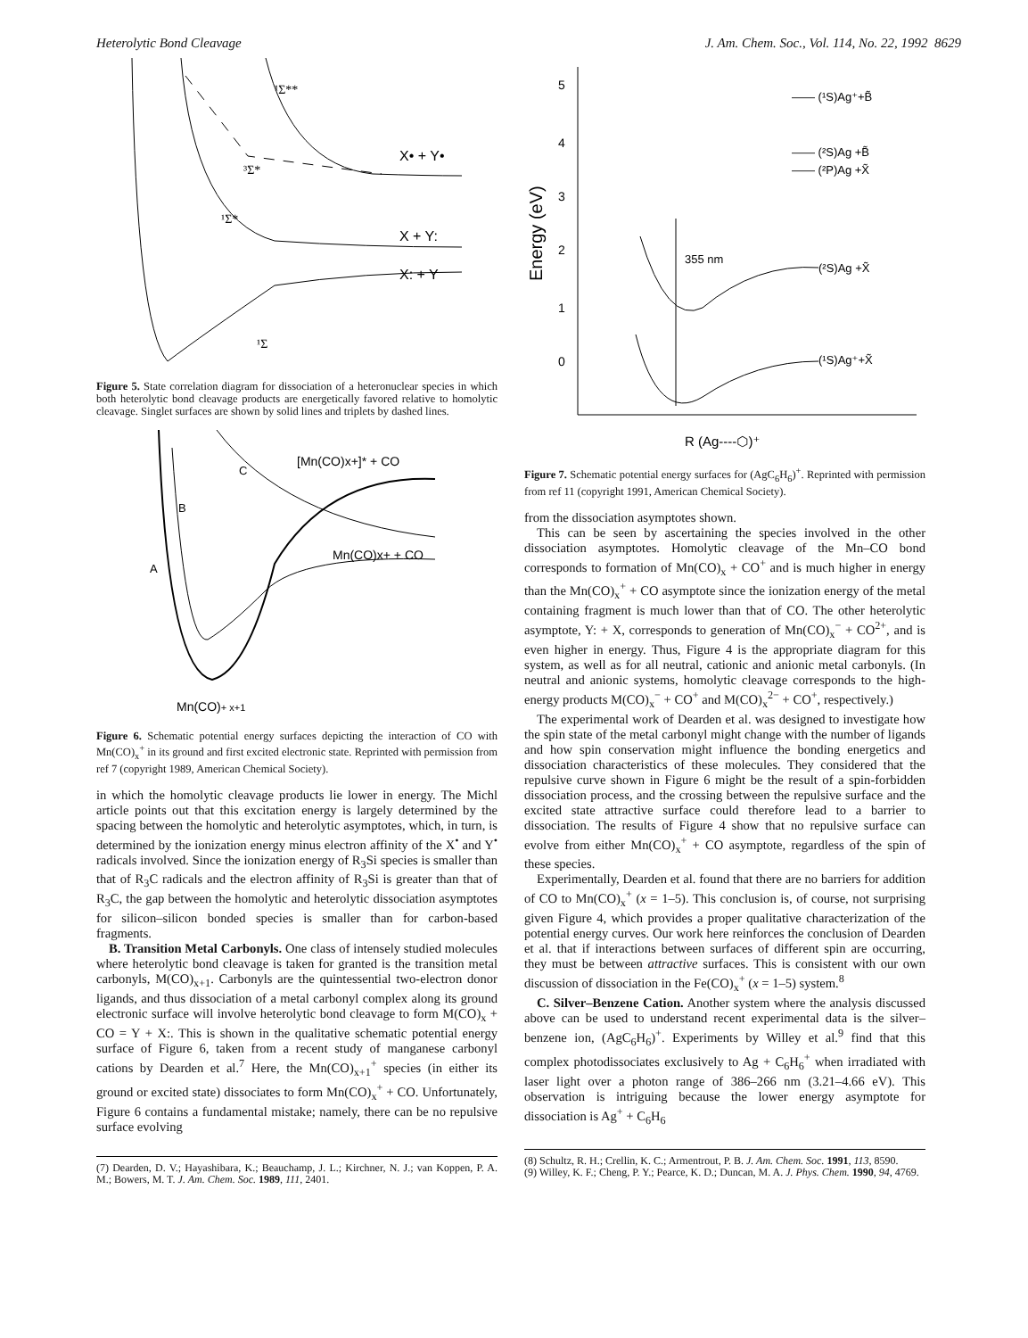Heterolytic Bond Cleavage J. Am. Chem. Soc., Vol. 114, No. 22, 1992 8629
X• + Y•
X + Y:
X: + Y
¹Σ**
³Σ*
¹Σ*
¹Σ
Figure 5. State correlation diagram for dissociation of a heteronuclear species in which both heterolytic bond cleavage products are energetically favored relative to homolytic cleavage. Singlet surfaces are shown by solid lines and triplets by dashed lines.
C
B
A
[Mn(CO)x+]* + CO
Mn(CO)x+ + CO
Mn(CO)+ x+1
Figure 6. Schematic potential energy surfaces depicting the interaction of CO with Mn(CO)<sub>x</sub><sup>+</sup> in its ground and first excited electronic state. Reprinted with permission from ref 7 (copyright 1989, American Chemical Society).
in which the homolytic cleavage products lie lower in energy. The Michl article points out that this excitation energy is largely determined by the spacing between the homolytic and heterolytic asymptotes, which, in turn, is determined by the ionization energy minus electron affinity of the X<sup>•</sup> and Y<sup>•</sup> radicals involved. Since the ionization energy of R<sub>3</sub>Si species is smaller than that of R<sub>3</sub>C radicals and the electron affinity of R<sub>3</sub>Si is greater than that of R<sub>3</sub>C, the gap between the homolytic and heterolytic dissociation asymptotes for silicon–silicon bonded species is smaller than for carbon-based fragments.
B. Transition Metal Carbonyls. One class of intensely studied molecules where heterolytic bond cleavage is taken for granted is the transition metal carbonyls, M(CO)<sub>x+1</sub>. Carbonyls are the quintessential two-electron donor ligands, and thus dissociation of a metal carbonyl complex along its ground electronic surface will involve heterolytic bond cleavage to form M(CO)<sub>x</sub> + CO = Y + X:. This is shown in the qualitative schematic potential energy surface of Figure 6, taken from a recent study of manganese carbonyl cations by Dearden et al.<sup>7</sup> Here, the Mn(CO)<sub>x+1</sub><sup>+</sup> species (in either its ground or excited state) dissociates to form Mn(CO)<sub>x</sub><sup>+</sup> + CO. Unfortunately, Figure 6 contains a fundamental mistake; namely, there can be no repulsive surface evolving
(7) Dearden, D. V.; Hayashibara, K.; Beauchamp, J. L.; Kirchner, N. J.; van Koppen, P. A. M.; Bowers, M. T. J. Am. Chem. Soc. 1989, 111, 2401.
5
4
3
2
1
0
Energy (eV)
355 nm
—— (¹S)Ag⁺+B̃
—— (²S)Ag +B̃
—— (²P)Ag +X̃
(²S)Ag +X̃
(¹S)Ag⁺+X̃
R (Ag----⬡)⁺
Figure 7. Schematic potential energy surfaces for (AgC<sub>6</sub>H<sub>6</sub>)<sup>+</sup>. Reprinted with permission from ref 11 (copyright 1991, American Chemical Society).
from the dissociation asymptotes shown.
This can be seen by ascertaining the species involved in the other dissociation asymptotes. Homolytic cleavage of the Mn–CO bond corresponds to formation of Mn(CO)<sub>x</sub> + CO<sup>+</sup> and is much higher in energy than the Mn(CO)<sub>x</sub><sup>+</sup> + CO asymptote since the ionization energy of the metal containing fragment is much lower than that of CO. The other heterolytic asymptote, Y: + X, corresponds to generation of Mn(CO)<sub>x</sub><sup>−</sup> + CO<sup>2+</sup>, and is even higher in energy. Thus, Figure 4 is the appropriate diagram for this system, as well as for all neutral, cationic and anionic metal carbonyls. (In neutral and anionic systems, homolytic cleavage corresponds to the high-energy products M(CO)<sub>x</sub><sup>−</sup> + CO<sup>+</sup> and M(CO)<sub>x</sub><sup>2−</sup> + CO<sup>+</sup>, respectively.)
The experimental work of Dearden et al. was designed to investigate how the spin state of the metal carbonyl might change with the number of ligands and how spin conservation might influence the bonding energetics and dissociation characteristics of these molecules. They considered that the repulsive curve shown in Figure 6 might be the result of a spin-forbidden dissociation process, and the crossing between the repulsive surface and the excited state attractive surface could therefore lead to a barrier to dissociation. The results of Figure 4 show that no repulsive surface can evolve from either Mn(CO)<sub>x</sub><sup>+</sup> + CO asymptote, regardless of the spin of these species.
Experimentally, Dearden et al. found that there are no barriers for addition of CO to Mn(CO)<sub>x</sub><sup>+</sup> (x = 1–5). This conclusion is, of course, not surprising given Figure 4, which provides a proper qualitative characterization of the potential energy curves. Our work here reinforces the conclusion of Dearden et al. that if interactions between surfaces of different spin are occurring, they must be between attractive surfaces. This is consistent with our own discussion of dissociation in the Fe(CO)<sub>x</sub><sup>+</sup> (x = 1–5) system.<sup>8</sup>
C. Silver–Benzene Cation. Another system where the analysis discussed above can be used to understand recent experimental data is the silver–benzene ion, (AgC<sub>6</sub>H<sub>6</sub>)<sup>+</sup>. Experiments by Willey et al.<sup>9</sup> find that this complex photodissociates exclusively to Ag + C<sub>6</sub>H<sub>6</sub><sup>+</sup> when irradiated with laser light over a photon range of 386–266 nm (3.21–4.66 eV). This observation is intriguing because the lower energy asymptote for dissociation is Ag<sup>+</sup> + C<sub>6</sub>H<sub>6</sub>
(8) Schultz, R. H.; Crellin, K. C.; Armentrout, P. B. J. Am. Chem. Soc. 1991, 113, 8590.
(9) Willey, K. F.; Cheng, P. Y.; Pearce, K. D.; Duncan, M. A. J. Phys. Chem. 1990, 94, 4769.